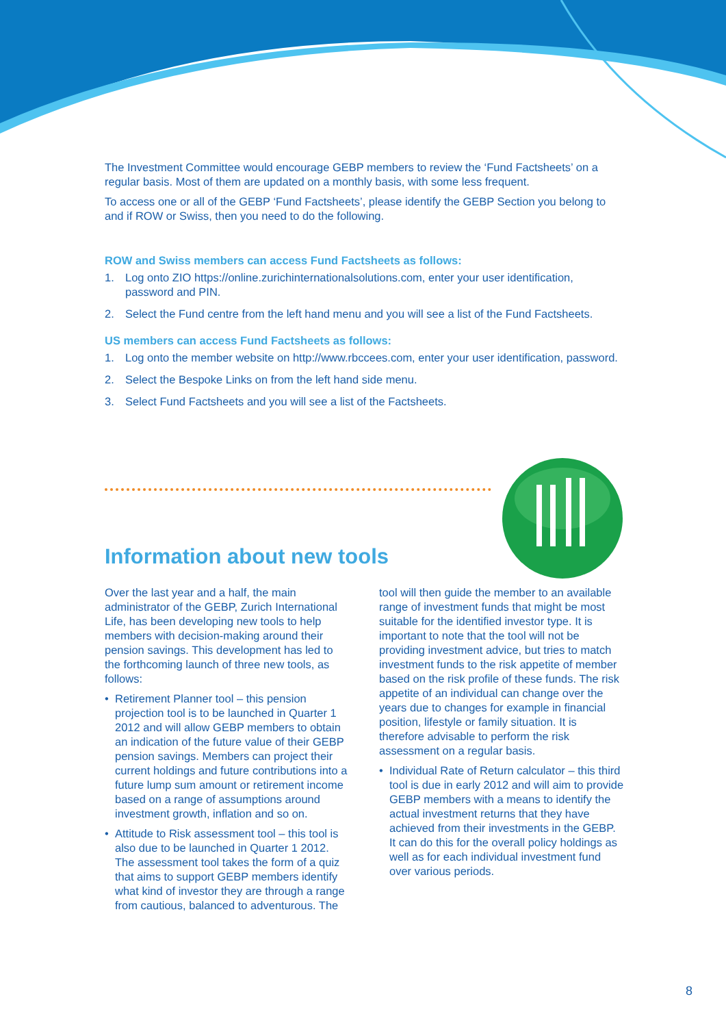The Investment Committee would encourage GEBP members to review the ‘Fund Factsheets’ on a regular basis. Most of them are updated on a monthly basis, with some less frequent.
To access one or all of the GEBP ‘Fund Factsheets’, please identify the GEBP Section you belong to and if ROW or Swiss, then you need to do the following.
ROW and Swiss members can access Fund Factsheets as follows:
1. Log onto ZIO https://online.zurichinternationalsolutions.com, enter your user identification, password and PIN.
2. Select the Fund centre from the left hand menu and you will see a list of the Fund Factsheets.
US members can access Fund Factsheets as follows:
1. Log onto the member website on http://www.rbccees.com, enter your user identification, password.
2. Select the Bespoke Links on from the left hand side menu.
3. Select Fund Factsheets and you will see a list of the Factsheets.
Information about new tools
Over the last year and a half, the main administrator of the GEBP, Zurich International Life, has been developing new tools to help members with decision-making around their pension savings. This development has led to the forthcoming launch of three new tools, as follows:
• Retirement Planner tool – this pension projection tool is to be launched in Quarter 1 2012 and will allow GEBP members to obtain an indication of the future value of their GEBP pension savings. Members can project their current holdings and future contributions into a future lump sum amount or retirement income based on a range of assumptions around investment growth, inflation and so on.
• Attitude to Risk assessment tool – this tool is also due to be launched in Quarter 1 2012. The assessment tool takes the form of a quiz that aims to support GEBP members identify what kind of investor they are through a range from cautious, balanced to adventurous. The
tool will then guide the member to an available range of investment funds that might be most suitable for the identified investor type. It is important to note that the tool will not be providing investment advice, but tries to match investment funds to the risk appetite of member based on the risk profile of these funds. The risk appetite of an individual can change over the years due to changes for example in financial position, lifestyle or family situation. It is therefore advisable to perform the risk assessment on a regular basis.
• Individual Rate of Return calculator – this third tool is due in early 2012 and will aim to provide GEBP members with a means to identify the actual investment returns that they have achieved from their investments in the GEBP. It can do this for the overall policy holdings as well as for each individual investment fund over various periods.
8